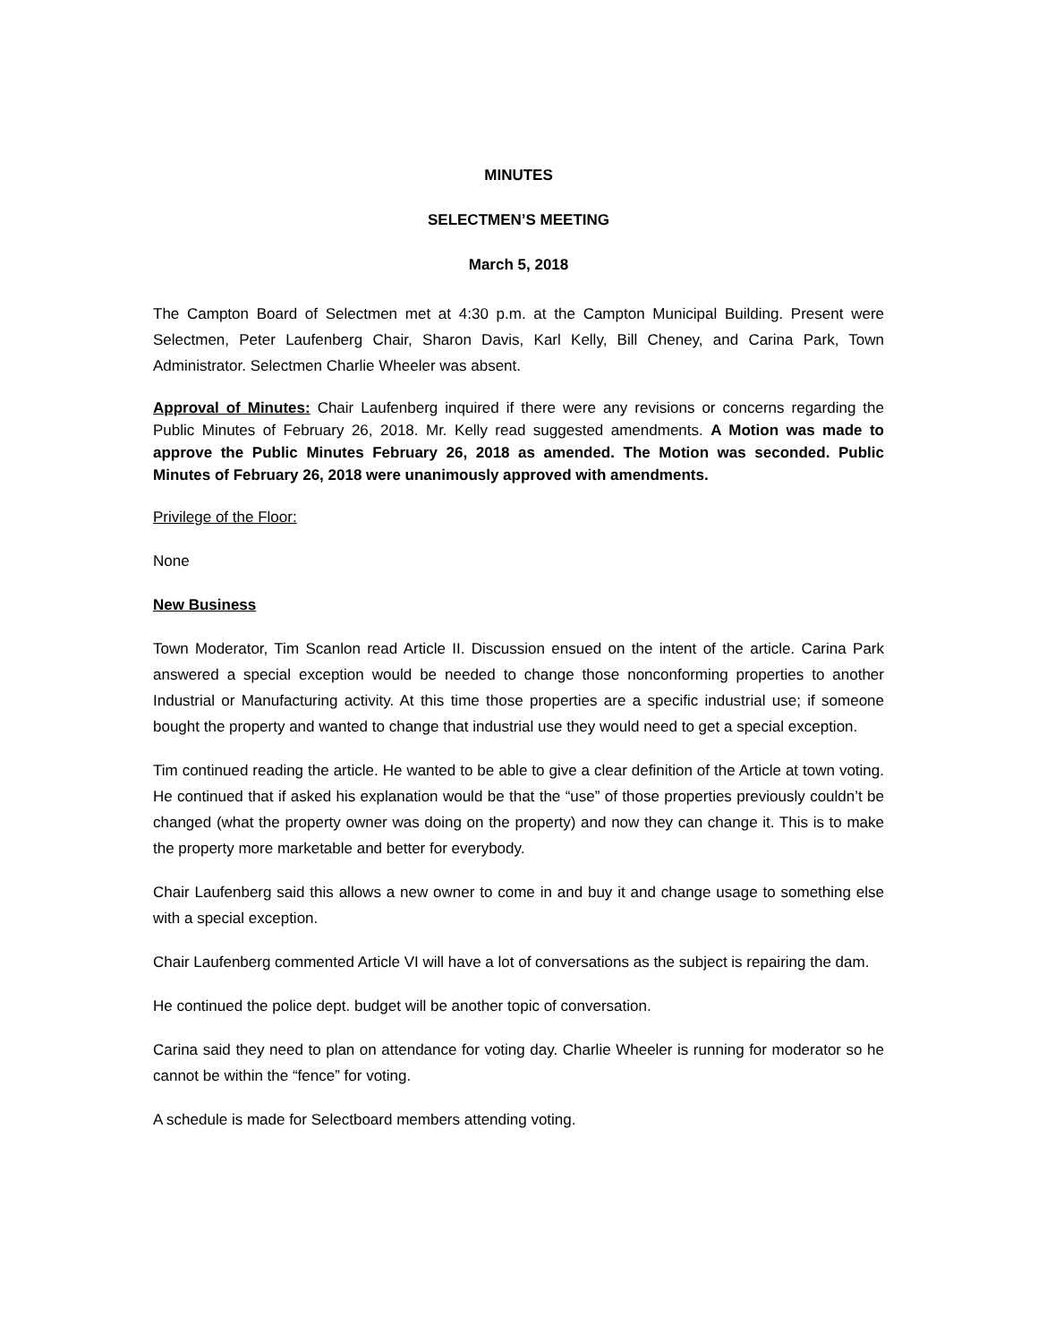MINUTES
SELECTMEN’S MEETING
March 5, 2018
The Campton Board of Selectmen met at 4:30 p.m. at the Campton Municipal Building. Present were Selectmen, Peter Laufenberg Chair, Sharon Davis, Karl Kelly, Bill Cheney, and Carina Park, Town Administrator. Selectmen Charlie Wheeler was absent.
Approval of Minutes: Chair Laufenberg inquired if there were any revisions or concerns regarding the Public Minutes of February 26, 2018. Mr. Kelly read suggested amendments. A Motion was made to approve the Public Minutes February 26, 2018 as amended. The Motion was seconded. Public Minutes of February 26, 2018 were unanimously approved with amendments.
Privilege of the Floor:
None
New Business
Town Moderator, Tim Scanlon read Article II. Discussion ensued on the intent of the article. Carina Park answered a special exception would be needed to change those nonconforming properties to another Industrial or Manufacturing activity. At this time those properties are a specific industrial use; if someone bought the property and wanted to change that industrial use they would need to get a special exception.
Tim continued reading the article. He wanted to be able to give a clear definition of the Article at town voting. He continued that if asked his explanation would be that the “use” of those properties previously couldn’t be changed (what the property owner was doing on the property) and now they can change it. This is to make the property more marketable and better for everybody.
Chair Laufenberg said this allows a new owner to come in and buy it and change usage to something else with a special exception.
Chair Laufenberg commented Article VI will have a lot of conversations as the subject is repairing the dam.
He continued the police dept. budget will be another topic of conversation.
Carina said they need to plan on attendance for voting day. Charlie Wheeler is running for moderator so he cannot be within the “fence” for voting.
A schedule is made for Selectboard members attending voting.